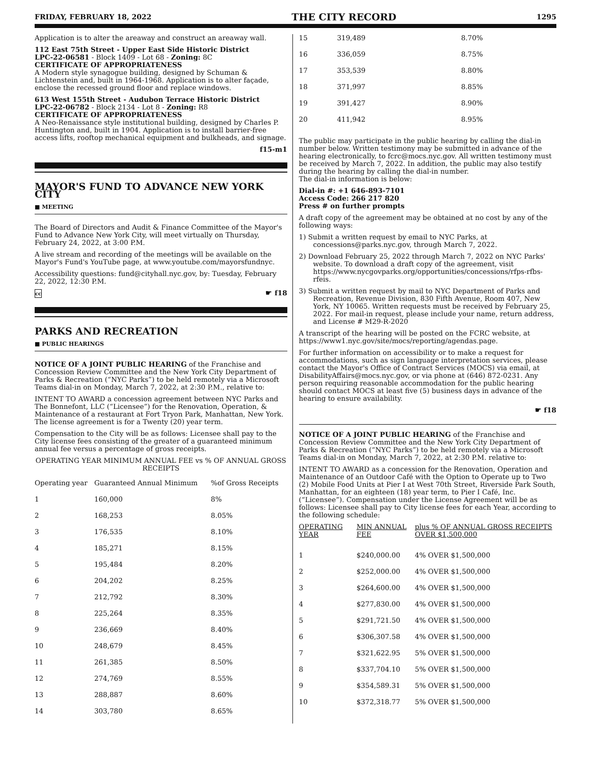FRIDAY, FEBRUARY 18, 2022 THE CITY RECORD 1295
Application is to alter the areaway and construct an areaway wall.
112 East 75th Street - Upper East Side Historic District
LPC-22-06581 - Block 1409 - Lot 68 - Zoning: 8C
CERTIFICATE OF APPROPRIATENESS
A Modern style synagogue building, designed by Schuman & Lichtenstein and, built in 1964-1968. Application is to alter façade, enclose the recessed ground floor and replace windows.
613 West 155th Street - Audubon Terrace Historic District
LPC-22-06782 - Block 2134 - Lot 8 - Zoning: R8
CERTIFICATE OF APPROPRIATENESS
A Neo-Renaissance style institutional building, designed by Charles P. Huntington and, built in 1904. Application is to install barrier-free access lifts, rooftop mechanical equipment and bulkheads, and signage.
f15-m1
MAYOR'S FUND TO ADVANCE NEW YORK CITY
■ MEETING
The Board of Directors and Audit & Finance Committee of the Mayor's Fund to Advance New York City, will meet virtually on Thursday, February 24, 2022, at 3:00 P.M.
A live stream and recording of the meetings will be available on the Mayor's Fund's YouTube page, at www.youtube.com/mayorsfundnyc.
Accessibility questions: fund@cityhall.nyc.gov, by: Tuesday, February 22, 2022, 12:30 P.M.
cc ☛ f18
PARKS AND RECREATION
■ PUBLIC HEARINGS
NOTICE OF A JOINT PUBLIC HEARING of the Franchise and Concession Review Committee and the New York City Department of Parks & Recreation (“NYC Parks”) to be held remotely via a Microsoft Teams dial-in on Monday, March 7, 2022, at 2:30 P.M., relative to:
INTENT TO AWARD a concession agreement between NYC Parks and The Bonnefont, LLC (“Licensee”) for the Renovation, Operation, & Maintenance of a restaurant at Fort Tryon Park, Manhattan, New York. The license agreement is for a Twenty (20) year term.
Compensation to the City will be as follows: Licensee shall pay to the City license fees consisting of the greater of a guaranteed minimum annual fee versus a percentage of gross receipts.
OPERATING YEAR MINIMUM ANNUAL FEE vs % OF ANNUAL GROSS RECEIPTS
| Operating year | Guaranteed Annual Minimum | %of Gross Receipts |
| --- | --- | --- |
| 1 | 160,000 | 8% |
| 2 | 168,253 | 8.05% |
| 3 | 176,535 | 8.10% |
| 4 | 185,271 | 8.15% |
| 5 | 195,484 | 8.20% |
| 6 | 204,202 | 8.25% |
| 7 | 212,792 | 8.30% |
| 8 | 225,264 | 8.35% |
| 9 | 236,669 | 8.40% |
| 10 | 248,679 | 8.45% |
| 11 | 261,385 | 8.50% |
| 12 | 274,769 | 8.55% |
| 13 | 288,887 | 8.60% |
| 14 | 303,780 | 8.65% |
| 15 | 319,489 | 8.70% |
| 16 | 336,059 | 8.75% |
| 17 | 353,539 | 8.80% |
| 18 | 371,997 | 8.85% |
| 19 | 391,427 | 8.90% |
| 20 | 411,942 | 8.95% |
The public may participate in the public hearing by calling the dial-in number below. Written testimony may be submitted in advance of the hearing electronically, to fcrc@mocs.nyc.gov. All written testimony must be received by March 7, 2022. In addition, the public may also testify during the hearing by calling the dial-in number.
The dial-in information is below:
Dial-in #: +1 646-893-7101
Access Code: 266 217 820
Press # on further prompts
A draft copy of the agreement may be obtained at no cost by any of the following ways:
1) Submit a written request by email to NYC Parks, at concessions@parks.nyc.gov, through March 7, 2022.
2) Download February 25, 2022 through March 7, 2022 on NYC Parks' website. To download a draft copy of the agreement, visit https://www.nycgovparks.org/opportunities/concessions/rfps-rfbs-rfeis.
3) Submit a written request by mail to NYC Department of Parks and Recreation, Revenue Division, 830 Fifth Avenue, Room 407, New York, NY 10065. Written requests must be received by February 25, 2022. For mail-in request, please include your name, return address, and License # M29-R-2020
A transcript of the hearing will be posted on the FCRC website, at https://www1.nyc.gov/site/mocs/reporting/agendas.page.
For further information on accessibility or to make a request for accommodations, such as sign language interpretation services, please contact the Mayor's Office of Contract Services (MOCS) via email, at DisabilityAffairs@mocs.nyc.gov, or via phone at (646) 872-0231. Any person requiring reasonable accommodation for the public hearing should contact MOCS at least five (5) business days in advance of the hearing to ensure availability.
☛ f18
NOTICE OF A JOINT PUBLIC HEARING of the Franchise and Concession Review Committee and the New York City Department of Parks & Recreation (“NYC Parks”) to be held remotely via a Microsoft Teams dial-in on Monday, March 7, 2022, at 2:30 P.M. relative to:
INTENT TO AWARD as a concession for the Renovation, Operation and Maintenance of an Outdoor Café with the Option to Operate up to Two (2) Mobile Food Units at Pier I at West 70th Street, Riverside Park South, Manhattan, for an eighteen (18) year term, to Pier I Café, Inc. (“Licensee”). Compensation under the License Agreement will be as follows: Licensee shall pay to City license fees for each Year, according to the following schedule:
| OPERATING YEAR | MIN ANNUAL FEE | plus % OF ANNUAL GROSS RECEIPTS OVER $1,500,000 |
| --- | --- | --- |
| 1 | $240,000.00 | 4% OVER $1,500,000 |
| 2 | $252,000.00 | 4% OVER $1,500,000 |
| 3 | $264,600.00 | 4% OVER $1,500,000 |
| 4 | $277,830.00 | 4% OVER $1,500,000 |
| 5 | $291,721.50 | 4% OVER $1,500,000 |
| 6 | $306,307.58 | 4% OVER $1,500,000 |
| 7 | $321,622.95 | 5% OVER $1,500,000 |
| 8 | $337,704.10 | 5% OVER $1,500,000 |
| 9 | $354,589.31 | 5% OVER $1,500,000 |
| 10 | $372,318.77 | 5% OVER $1,500,000 |